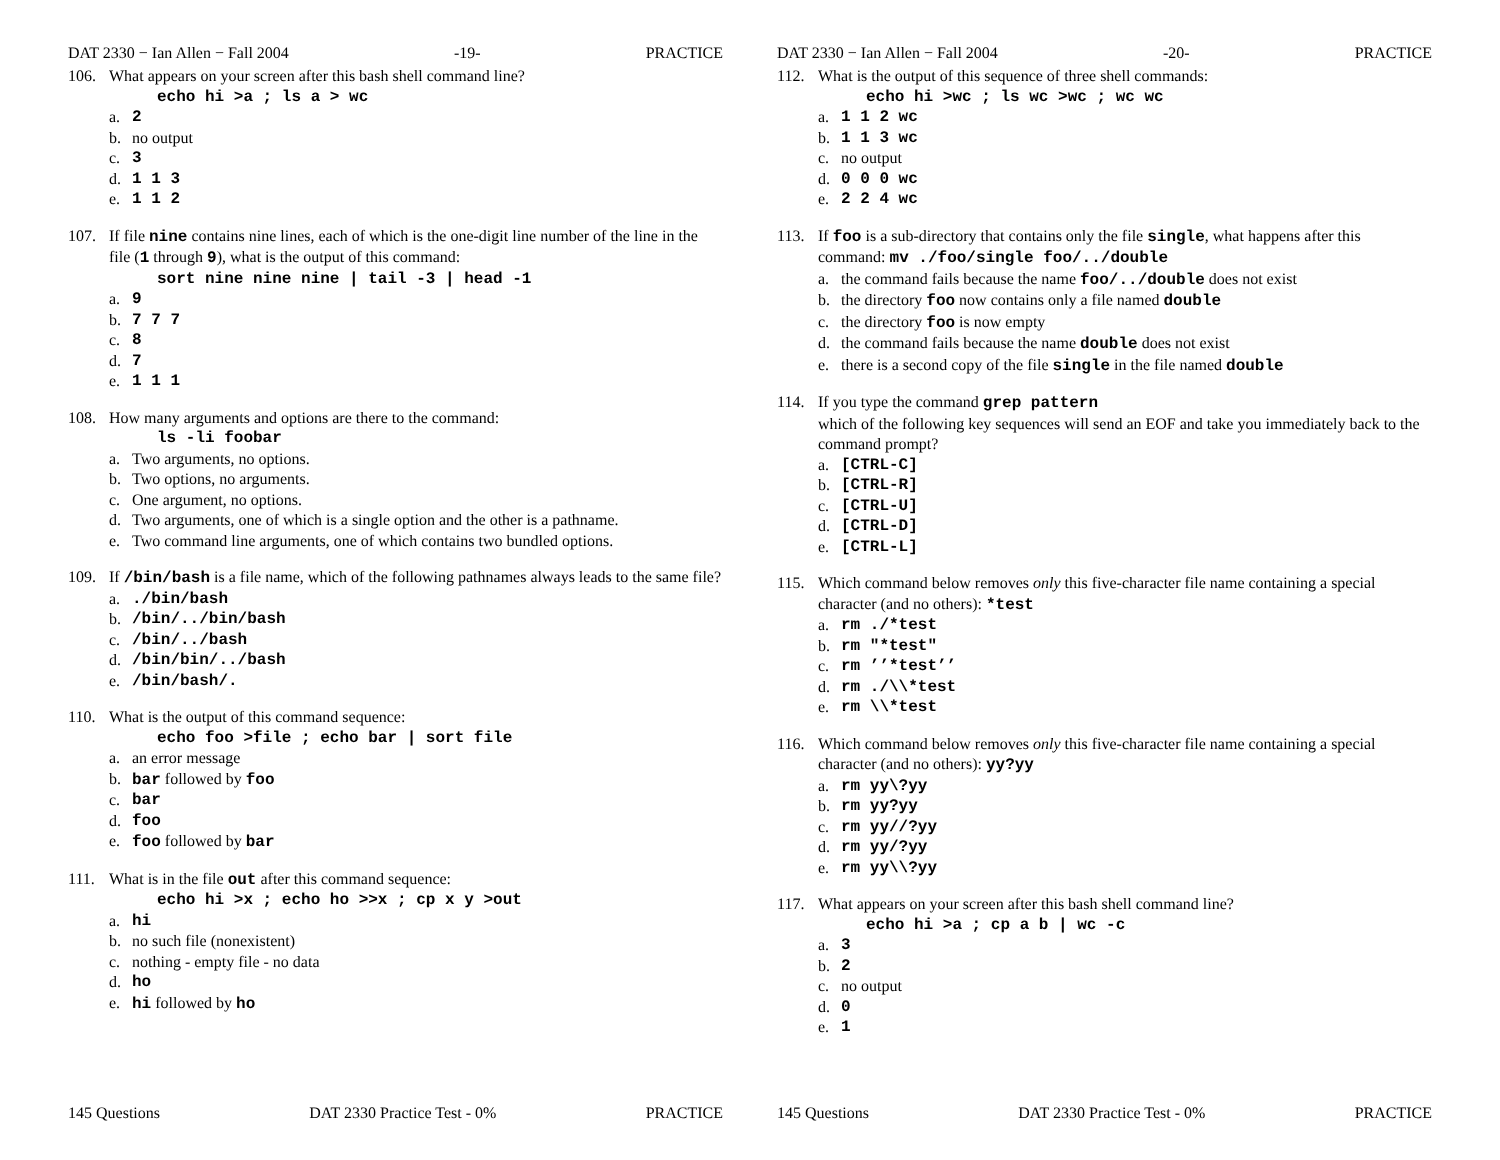DAT 2330 − Ian Allen − Fall 2004 -19- PRACTICE
106. What appears on your screen after this bash shell command line?
echo hi >a ; ls a > wc
a. 2
b. no output
c. 3
d. 1 1 3
e. 1 1 2
107. If file nine contains nine lines, each of which is the one-digit line number of the line in the file (1 through 9), what is the output of this command:
sort nine nine nine | tail -3 | head -1
a. 9
b. 7 7 7
c. 8
d. 7
e. 1 1 1
108. How many arguments and options are there to the command:
ls -li foobar
a. Two arguments, no options.
b. Two options, no arguments.
c. One argument, no options.
d. Two arguments, one of which is a single option and the other is a pathname.
e. Two command line arguments, one of which contains two bundled options.
109. If /bin/bash is a file name, which of the following pathnames always leads to the same file?
a../bin/bash
b. /bin/../bin/bash
c. /bin/../bash
d. /bin/bin/../bash
e. /bin/bash/.
110. What is the output of this command sequence:
echo foo >file ; echo bar | sort file
a. an error message
b. bar followed by foo
c. bar
d. foo
e. foo followed by bar
111. What is in the file out after this command sequence:
echo hi >x ; echo ho >>x ; cp x y >out
a. hi
b. no such file (nonexistent)
c. nothing - empty file - no data
d. ho
e. hi followed by ho
145 Questions DAT 2330 Practice Test - 0% PRACTICE
DAT 2330 − Ian Allen − Fall 2004 -20- PRACTICE
112. What is the output of this sequence of three shell commands:
echo hi >wc ; ls wc >wc ; wc wc
a. 1 1 2 wc
b. 1 1 3 wc
c. no output
d. 0 0 0 wc
e. 2 2 4 wc
113. If foo is a sub-directory that contains only the file single, what happens after this command: mv ./foo/single foo/../double
a. the command fails because the name foo/../double does not exist
b. the directory foo now contains only a file named double
c. the directory foo is now empty
d. the command fails because the name double does not exist
e. there is a second copy of the file single in the file named double
114. If you type the command grep pattern
which of the following key sequences will send an EOF and take you immediately back to the command prompt?
a. [CTRL-C]
b. [CTRL-R]
c. [CTRL-U]
d. [CTRL-D]
e. [CTRL-L]
115. Which command below removes only this five-character file name containing a special character (and no others): *test
a. rm ./*test
b. rm "*test"
c. rm ’’*test’’
d. rm ./\\*test
e. rm \\*test
116. Which command below removes only this five-character file name containing a special character (and no others): yy?yy
a. rm yy\?yy
b. rm yy?yy
c. rm yy//?yy
d. rm yy/?yy
e. rm yy\\?yy
117. What appears on your screen after this bash shell command line?
echo hi >a ; cp a b | wc -c
a. 3
b. 2
c. no output
d. 0
e. 1
145 Questions DAT 2330 Practice Test - 0% PRACTICE